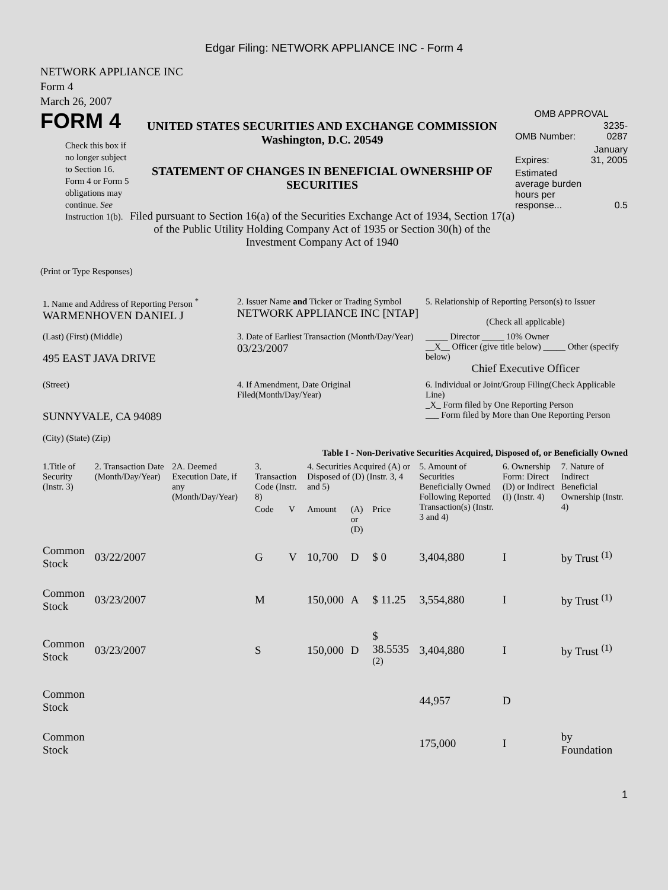Edgar Filing: NETWORK APPLIANCE INC - Form 4
NETWORK APPLIANCE INC
Form 4
March 26, 2007
FORM 4
Check this box if no longer subject to Section 16. Form 4 or Form 5 obligations may continue. See Instruction 1(b).
UNITED STATES SECURITIES AND EXCHANGE COMMISSION
Washington, D.C. 20549
STATEMENT OF CHANGES IN BENEFICIAL OWNERSHIP OF SECURITIES
Filed pursuant to Section 16(a) of the Securities Exchange Act of 1934, Section 17(a) of the Public Utility Holding Company Act of 1935 or Section 30(h) of the Investment Company Act of 1940
OMB APPROVAL
| OMB Number: | 3235-0287 |
| Expires: | January 31, 2005 |
| Estimated average burden hours per response... | 0.5 |
(Print or Type Responses)
| 1. Name and Address of Reporting Person <sup>*</sup> WARMENHOVEN DANIEL J | 2. Issuer Name and Ticker or Trading Symbol NETWORK APPLIANCE INC [NTAP] | 5. Relationship of Reporting Person(s) to Issuer (Check all applicable) |
| (Last) (First) (Middle) 495 EAST JAVA DRIVE | 3. Date of Earliest Transaction (Month/Day/Year) 03/23/2007 | _____ Director _____ 10% Owner __X__ Officer (give title below) _____ Other (specify below) Chief Executive Officer |
| (Street) SUNNYVALE, CA 94089 (City) (State) (Zip) | 4. If Amendment, Date Original Filed(Month/Day/Year) | 6. Individual or Joint/Group Filing(Check Applicable Line) _X_ Form filed by One Reporting Person ___ Form filed by More than One Reporting Person |
Table I - Non-Derivative Securities Acquired, Disposed of, or Beneficially Owned
| 1.Title of Security (Instr. 3) | 2. Transaction Date (Month/Day/Year) | 2A. Deemed Execution Date, if any (Month/Day/Year) | 3. Transaction Code (Instr. 8) | | 4. Securities Acquired (A) or Disposed of (D) (Instr. 3, 4 and 5) | | | 5. Amount of Securities Beneficially Owned Following Reported Transaction(s) (Instr. 3 and 4) | 6. Ownership Form: Direct (D) or Indirect (I) (Instr. 4) | 7. Nature of Indirect Beneficial Ownership (Instr. 4) |
| --- | --- | --- | --- | --- | --- | --- | --- | --- | --- | --- |
| | | | Code | V | Amount | (A) or (D) | Price | | | |
| Common Stock | 03/22/2007 | | G | V | 10,700 | D | $ 0 | 3,404,880 | I | by Trust <sup>(1)</sup> |
| Common Stock | 03/23/2007 | | M | | 150,000 | A | $ 11.25 | 3,554,880 | I | by Trust <sup>(1)</sup> |
| Common Stock | 03/23/2007 | | S | | 150,000 | D | $ 38.5535 <sup>(2)</sup> | 3,404,880 | I | by Trust <sup>(1)</sup> |
| Common Stock | | | | | | | | 44,957 | D | |
| Common Stock | | | | | | | | 175,000 | I | by Foundation |
1